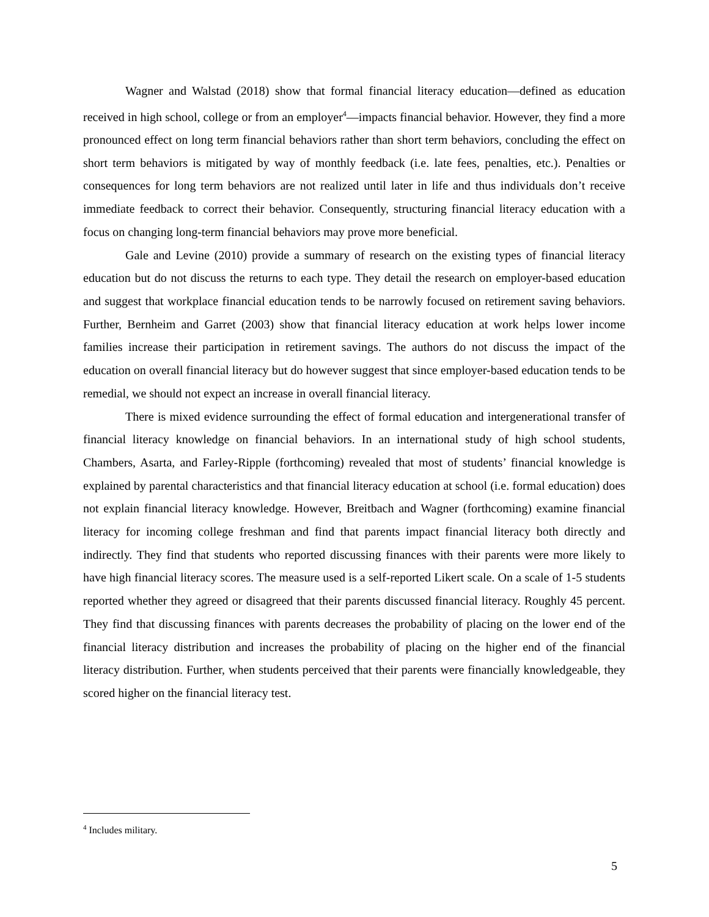Wagner and Walstad (2018) show that formal financial literacy education—defined as education received in high school, college or from an employer<sup>4</sup>—impacts financial behavior. However, they find a more pronounced effect on long term financial behaviors rather than short term behaviors, concluding the effect on short term behaviors is mitigated by way of monthly feedback (i.e. late fees, penalties, etc.). Penalties or consequences for long term behaviors are not realized until later in life and thus individuals don’t receive immediate feedback to correct their behavior. Consequently, structuring financial literacy education with a focus on changing long-term financial behaviors may prove more beneficial.
Gale and Levine (2010) provide a summary of research on the existing types of financial literacy education but do not discuss the returns to each type. They detail the research on employer-based education and suggest that workplace financial education tends to be narrowly focused on retirement saving behaviors. Further, Bernheim and Garret (2003) show that financial literacy education at work helps lower income families increase their participation in retirement savings. The authors do not discuss the impact of the education on overall financial literacy but do however suggest that since employer-based education tends to be remedial, we should not expect an increase in overall financial literacy.
There is mixed evidence surrounding the effect of formal education and intergenerational transfer of financial literacy knowledge on financial behaviors. In an international study of high school students, Chambers, Asarta, and Farley-Ripple (forthcoming) revealed that most of students’ financial knowledge is explained by parental characteristics and that financial literacy education at school (i.e. formal education) does not explain financial literacy knowledge. However, Breitbach and Wagner (forthcoming) examine financial literacy for incoming college freshman and find that parents impact financial literacy both directly and indirectly. They find that students who reported discussing finances with their parents were more likely to have high financial literacy scores. The measure used is a self-reported Likert scale. On a scale of 1-5 students reported whether they agreed or disagreed that their parents discussed financial literacy. Roughly 45 percent. They find that discussing finances with parents decreases the probability of placing on the lower end of the financial literacy distribution and increases the probability of placing on the higher end of the financial literacy distribution. Further, when students perceived that their parents were financially knowledgeable, they scored higher on the financial literacy test.
<sup>4</sup> Includes military.
5